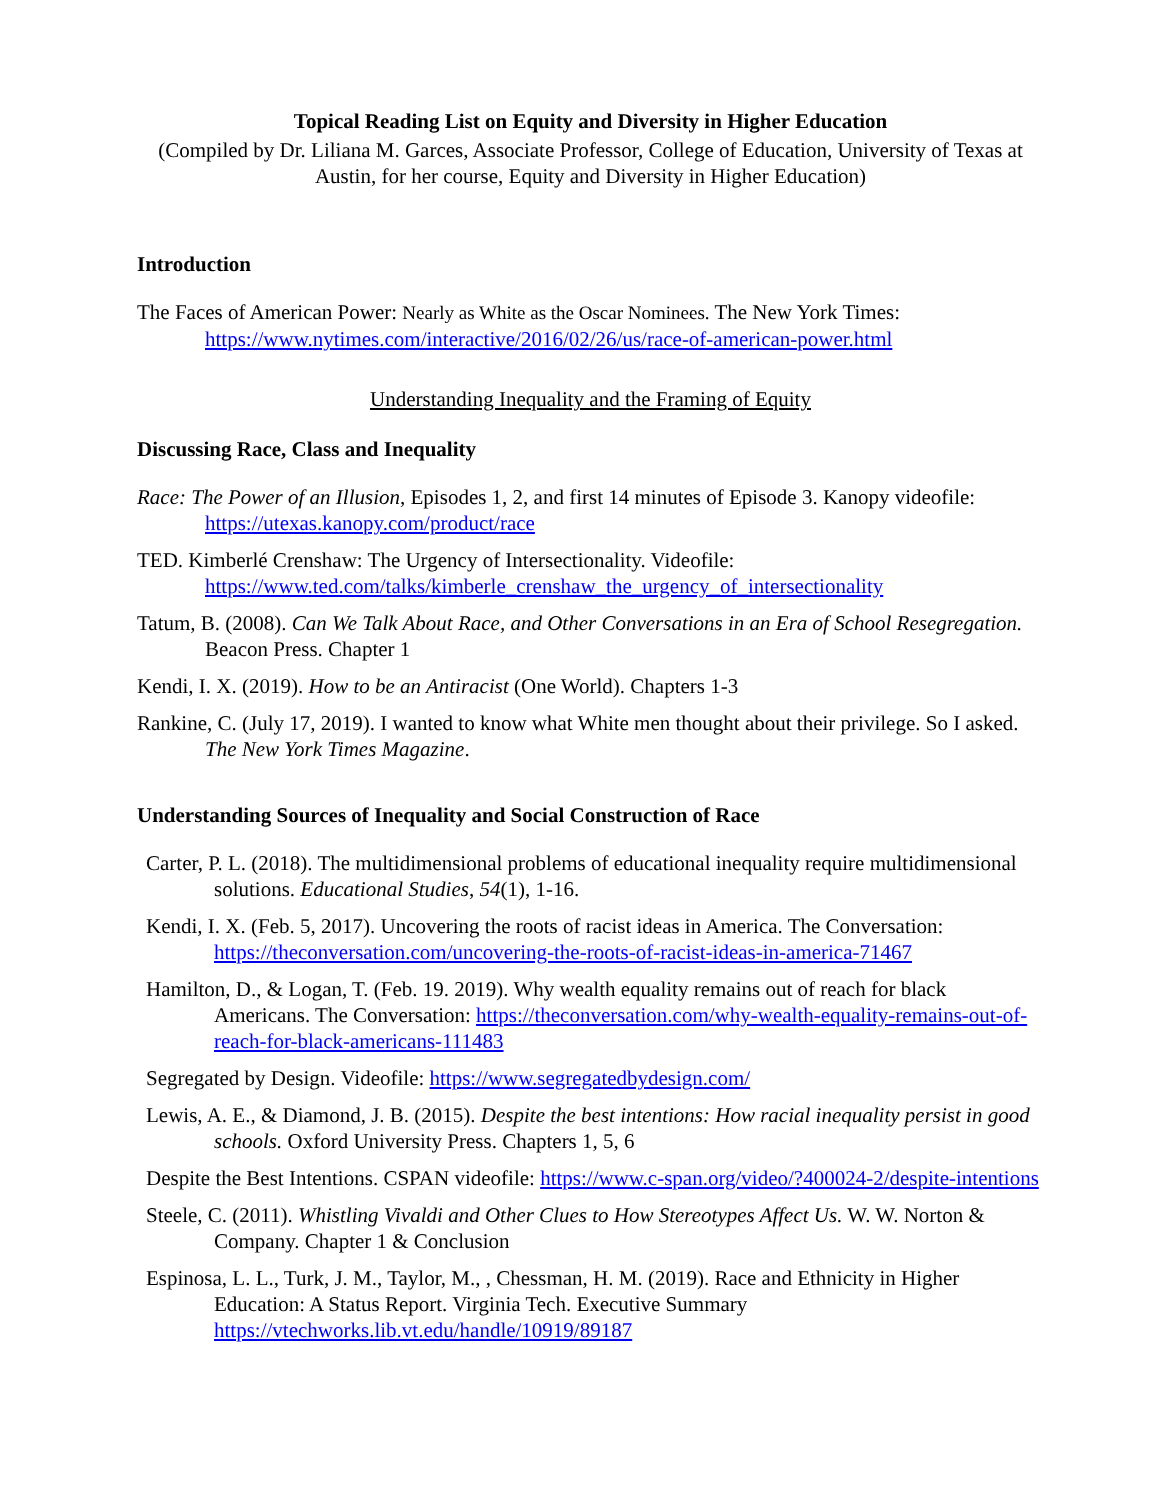Topical Reading List on Equity and Diversity in Higher Education
(Compiled by Dr. Liliana M. Garces, Associate Professor, College of Education, University of Texas at Austin, for her course, Equity and Diversity in Higher Education)
Introduction
The Faces of American Power: Nearly as White as the Oscar Nominees. The New York Times: https://www.nytimes.com/interactive/2016/02/26/us/race-of-american-power.html
Understanding Inequality and the Framing of Equity
Discussing Race, Class and Inequality
Race: The Power of an Illusion, Episodes 1, 2, and first 14 minutes of Episode 3. Kanopy videofile: https://utexas.kanopy.com/product/race
TED. Kimberlé Crenshaw: The Urgency of Intersectionality. Videofile: https://www.ted.com/talks/kimberle_crenshaw_the_urgency_of_intersectionality
Tatum, B. (2008). Can We Talk About Race, and Other Conversations in an Era of School Resegregation. Beacon Press. Chapter 1
Kendi, I. X. (2019). How to be an Antiracist (One World). Chapters 1-3
Rankine, C. (July 17, 2019). I wanted to know what White men thought about their privilege. So I asked. The New York Times Magazine.
Understanding Sources of Inequality and Social Construction of Race
Carter, P. L. (2018). The multidimensional problems of educational inequality require multidimensional solutions. Educational Studies, 54(1), 1-16.
Kendi, I. X. (Feb. 5, 2017). Uncovering the roots of racist ideas in America. The Conversation: https://theconversation.com/uncovering-the-roots-of-racist-ideas-in-america-71467
Hamilton, D., & Logan, T. (Feb. 19. 2019). Why wealth equality remains out of reach for black Americans. The Conversation: https://theconversation.com/why-wealth-equality-remains-out-of-reach-for-black-americans-111483
Segregated by Design. Videofile: https://www.segregatedbydesign.com/
Lewis, A. E., & Diamond, J. B. (2015). Despite the best intentions: How racial inequality persist in good schools. Oxford University Press. Chapters 1, 5, 6
Despite the Best Intentions. CSPAN videofile: https://www.c-span.org/video/?400024-2/despite-intentions
Steele, C. (2011). Whistling Vivaldi and Other Clues to How Stereotypes Affect Us. W. W. Norton & Company. Chapter 1 & Conclusion
Espinosa, L. L., Turk, J. M., Taylor, M., , Chessman, H. M. (2019). Race and Ethnicity in Higher Education: A Status Report. Virginia Tech. Executive Summary https://vtechworks.lib.vt.edu/handle/10919/89187